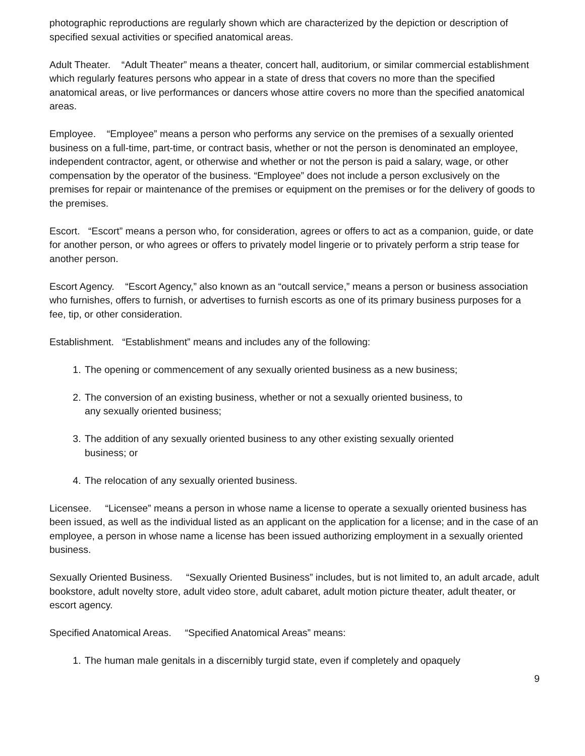photographic reproductions are regularly shown which are characterized by the depiction or description of specified sexual activities or specified anatomical areas.
Adult Theater. “Adult Theater” means a theater, concert hall, auditorium, or similar commercial establishment which regularly features persons who appear in a state of dress that covers no more than the specified anatomical areas, or live performances or dancers whose attire covers no more than the specified anatomical areas.
Employee. “Employee” means a person who performs any service on the premises of a sexually oriented business on a full-time, part-time, or contract basis, whether or not the person is denominated an employee, independent contractor, agent, or otherwise and whether or not the person is paid a salary, wage, or other compensation by the operator of the business. “Employee” does not include a person exclusively on the premises for repair or maintenance of the premises or equipment on the premises or for the delivery of goods to the premises.
Escort. “Escort” means a person who, for consideration, agrees or offers to act as a companion, guide, or date for another person, or who agrees or offers to privately model lingerie or to privately perform a strip tease for another person.
Escort Agency. “Escort Agency,” also known as an “outcall service,” means a person or business association who furnishes, offers to furnish, or advertises to furnish escorts as one of its primary business purposes for a fee, tip, or other consideration.
Establishment. “Establishment” means and includes any of the following:
1. The opening or commencement of any sexually oriented business as a new business;
2. The conversion of an existing business, whether or not a sexually oriented business, to
any sexually oriented business;
3. The addition of any sexually oriented business to any other existing sexually oriented
business; or
4. The relocation of any sexually oriented business.
Licensee. “Licensee” means a person in whose name a license to operate a sexually oriented business has been issued, as well as the individual listed as an applicant on the application for a license; and in the case of an employee, a person in whose name a license has been issued authorizing employment in a sexually oriented business.
Sexually Oriented Business. “Sexually Oriented Business” includes, but is not limited to, an adult arcade, adult bookstore, adult novelty store, adult video store, adult cabaret, adult motion picture theater, adult theater, or escort agency.
Specified Anatomical Areas. “Specified Anatomical Areas” means:
1. The human male genitals in a discernibly turgid state, even if completely and opaquely
9